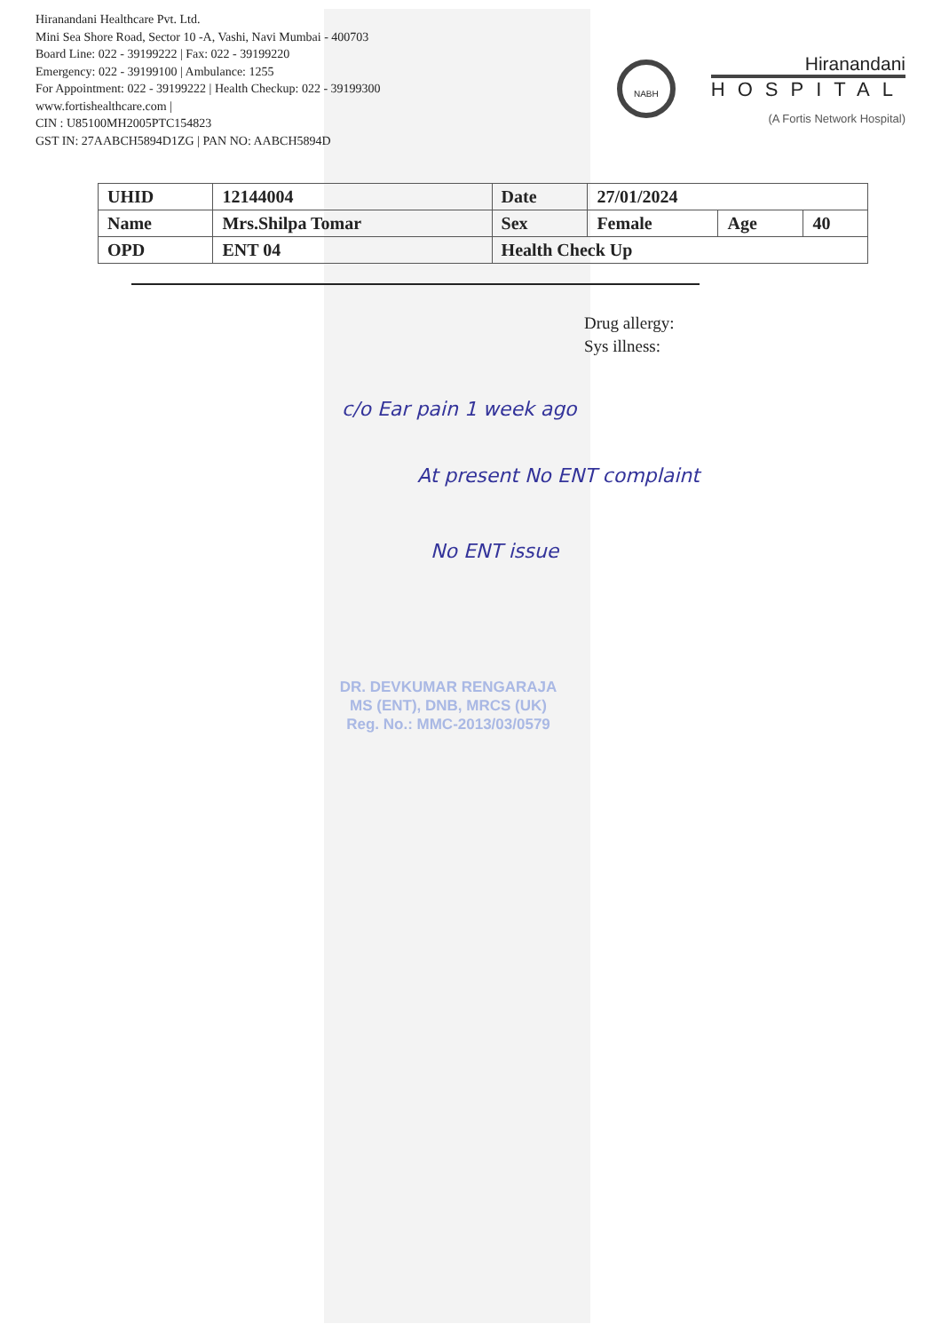Hiranandani Healthcare Pvt. Ltd.
Mini Sea Shore Road, Sector 10 -A, Vashi, Navi Mumbai - 400703
Board Line: 022 - 39199222 | Fax: 022 - 39199220
Emergency: 022 - 39199100 | Ambulance: 1255
For Appointment: 022 - 39199222 | Health Checkup: 022 - 39199300
www.fortishealthcare.com |
CIN : U85100MH2005PTC154823
GST IN: 27AABCH5894D1ZG | PAN NO: AABCH5894D
NABH
Hiranandani
HOSPITAL
(A Fortis Network Hospital)
| UHID | 12144004 | Date | 27/01/2024 | | |
| Name | Mrs.Shilpa Tomar | Sex | Female | Age | 40 |
| OPD | ENT 04 | Health Check Up | | | |
Drug allergy:
Sys illness:
c/o Ear pain 1 week ago
At present No ENT complaint
No ENT issue
DR. DEVKUMAR RENGARAJA
MS (ENT), DNB, MRCS (UK)
Reg. No.: MMC-2013/03/0579